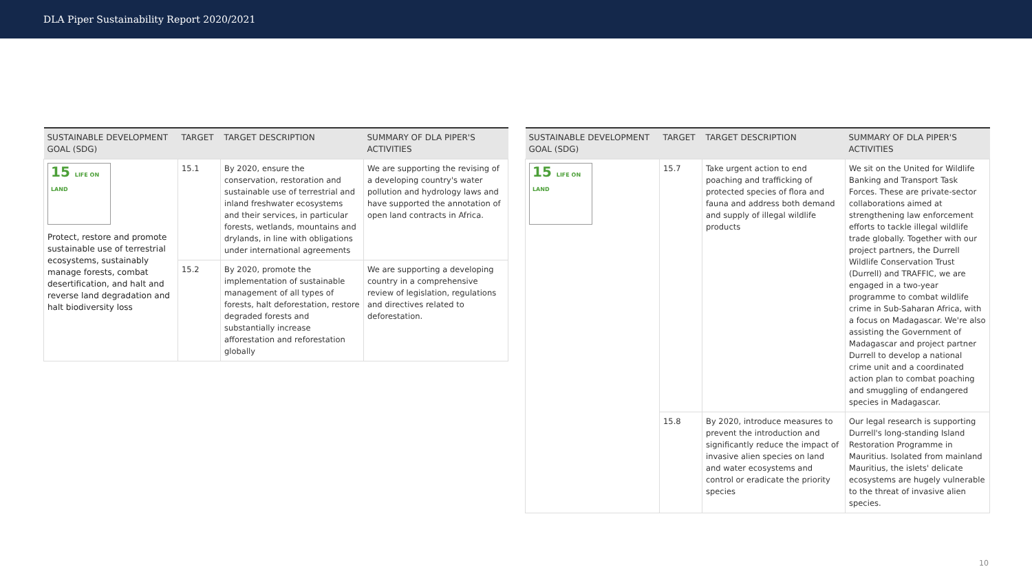DLA Piper Sustainability Report 2020/2021
| SUSTAINABLE DEVELOPMENT GOAL (SDG) | TARGET | TARGET DESCRIPTION | SUMMARY OF DLA PIPER'S ACTIVITIES |
| --- | --- | --- | --- |
| 15 LIFE ON LAND Protect, restore and promote sustainable use of terrestrial ecosystems, sustainably manage forests, combat desertification, and halt and reverse land degradation and halt biodiversity loss | 15.1 | By 2020, ensure the conservation, restoration and sustainable use of terrestrial and inland freshwater ecosystems and their services, in particular forests, wetlands, mountains and drylands, in line with obligations under international agreements | We are supporting the revising of a developing country's water pollution and hydrology laws and have supported the annotation of open land contracts in Africa. |
| | 15.2 | By 2020, promote the implementation of sustainable management of all types of forests, halt deforestation, restore degraded forests and substantially increase afforestation and reforestation globally | We are supporting a developing country in a comprehensive review of legislation, regulations and directives related to deforestation. |
| SUSTAINABLE DEVELOPMENT GOAL (SDG) | TARGET | TARGET DESCRIPTION | SUMMARY OF DLA PIPER'S ACTIVITIES |
| --- | --- | --- | --- |
| 15 LIFE ON LAND | 15.7 | Take urgent action to end poaching and trafficking of protected species of flora and fauna and address both demand and supply of illegal wildlife products | We sit on the United for Wildlife Banking and Transport Task Forces. These are private-sector collaborations aimed at strengthening law enforcement efforts to tackle illegal wildlife trade globally. Together with our project partners, the Durrell Wildlife Conservation Trust (Durrell) and TRAFFIC, we are engaged in a two-year programme to combat wildlife crime in Sub-Saharan Africa, with a focus on Madagascar. We're also assisting the Government of Madagascar and project partner Durrell to develop a national crime unit and a coordinated action plan to combat poaching and smuggling of endangered species in Madagascar. |
| | 15.8 | By 2020, introduce measures to prevent the introduction and significantly reduce the impact of invasive alien species on land and water ecosystems and control or eradicate the priority species | Our legal research is supporting Durrell's long-standing Island Restoration Programme in Mauritius. Isolated from mainland Mauritius, the islets' delicate ecosystems are hugely vulnerable to the threat of invasive alien species. |
10